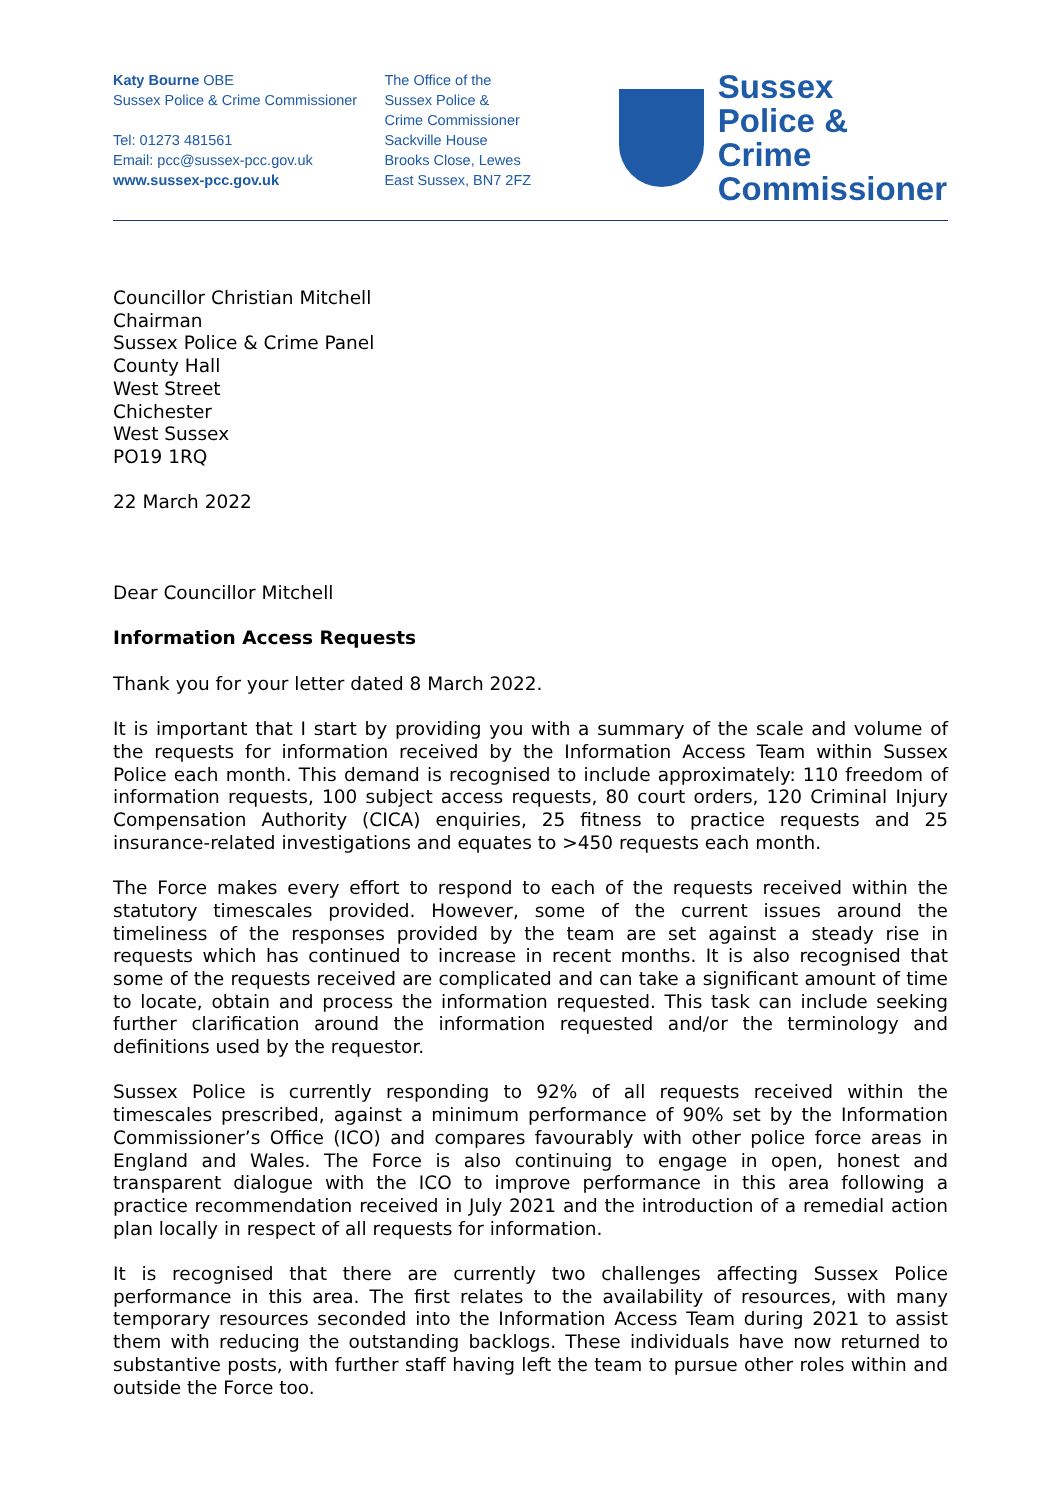Katy Bourne OBE
Sussex Police & Crime Commissioner
Tel: 01273 481561
Email: pcc@sussex-pcc.gov.uk
www.sussex-pcc.gov.uk
The Office of the
Sussex Police &
Crime Commissioner
Sackville House
Brooks Close, Lewes
East Sussex, BN7 2FZ
Sussex
Police & Crime
Commissioner
Councillor Christian Mitchell
Chairman
Sussex Police & Crime Panel
County Hall
West Street
Chichester
West Sussex
PO19 1RQ
22 March 2022
Dear Councillor Mitchell
Information Access Requests
Thank you for your letter dated 8 March 2022.
It is important that I start by providing you with a summary of the scale and volume of the requests for information received by the Information Access Team within Sussex Police each month. This demand is recognised to include approximately: 110 freedom of information requests, 100 subject access requests, 80 court orders, 120 Criminal Injury Compensation Authority (CICA) enquiries, 25 fitness to practice requests and 25 insurance-related investigations and equates to >450 requests each month.
The Force makes every effort to respond to each of the requests received within the statutory timescales provided. However, some of the current issues around the timeliness of the responses provided by the team are set against a steady rise in requests which has continued to increase in recent months. It is also recognised that some of the requests received are complicated and can take a significant amount of time to locate, obtain and process the information requested. This task can include seeking further clarification around the information requested and/or the terminology and definitions used by the requestor.
Sussex Police is currently responding to 92% of all requests received within the timescales prescribed, against a minimum performance of 90% set by the Information Commissioner’s Office (ICO) and compares favourably with other police force areas in England and Wales. The Force is also continuing to engage in open, honest and transparent dialogue with the ICO to improve performance in this area following a practice recommendation received in July 2021 and the introduction of a remedial action plan locally in respect of all requests for information.
It is recognised that there are currently two challenges affecting Sussex Police performance in this area. The first relates to the availability of resources, with many temporary resources seconded into the Information Access Team during 2021 to assist them with reducing the outstanding backlogs. These individuals have now returned to substantive posts, with further staff having left the team to pursue other roles within and outside the Force too.